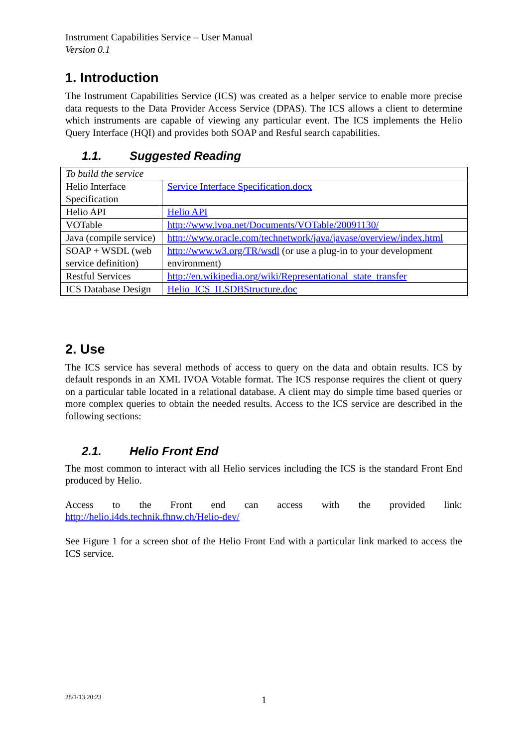Instrument Capabilities Service – User Manual
Version 0.1
1. Introduction
The Instrument Capabilities Service (ICS) was created as a helper service to enable more precise data requests to the Data Provider Access Service (DPAS). The ICS allows a client to determine which instruments are capable of viewing any particular event. The ICS implements the Helio Query Interface (HQI) and provides both SOAP and Resful search capabilities.
1.1. Suggested Reading
| To build the service | |
| Helio Interface Specification | Service Interface Specification.docx |
| Helio API | Helio API |
| VOTable | http://www.ivoa.net/Documents/VOTable/20091130/ |
| Java (compile service) | http://www.oracle.com/technetwork/java/javase/overview/index.html |
| SOAP + WSDL (web service definition) | http://www.w3.org/TR/wsdl (or use a plug-in to your development environment) |
| Restful Services | http://en.wikipedia.org/wiki/Representational_state_transfer |
| ICS Database Design | Helio_ICS_ILSDBStructure.doc |
2. Use
The ICS service has several methods of access to query on the data and obtain results. ICS by default responds in an XML IVOA Votable format. The ICS response requires the client ot query on a particular table located in a relational database. A client may do simple time based queries or more complex queries to obtain the needed results. Access to the ICS service are described in the following sections:
2.1. Helio Front End
The most common to interact with all Helio services including the ICS is the standard Front End produced by Helio.
Access to the Front end can access with the provided link:
http://helio.i4ds.technik.fhnw.ch/Helio-dev/
See Figure 1 for a screen shot of the Helio Front End with a particular link marked to access the ICS service.
28/1/13 20:23 1